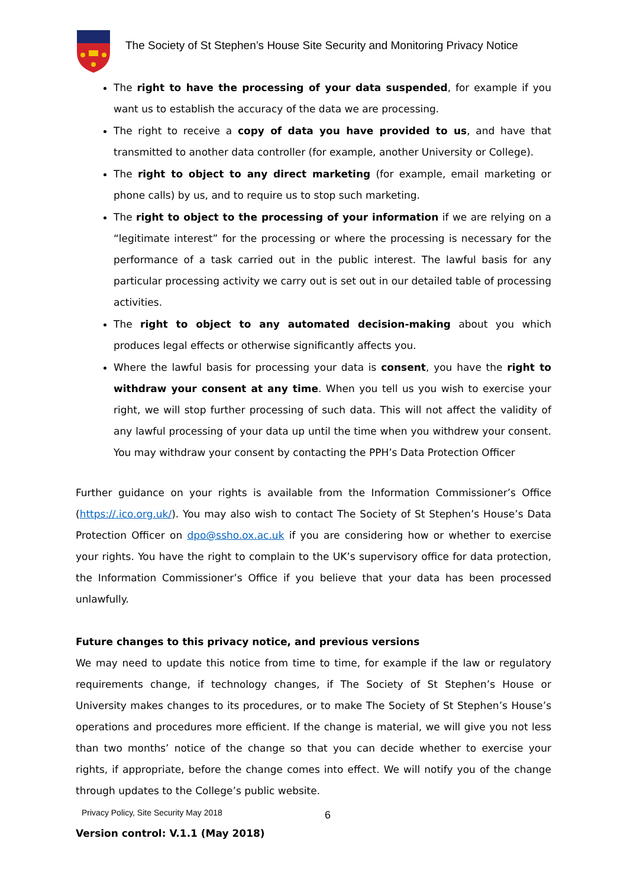The Society of St Stephen’s House Site Security and Monitoring Privacy Notice
The right to have the processing of your data suspended, for example if you want us to establish the accuracy of the data we are processing.
The right to receive a copy of data you have provided to us, and have that transmitted to another data controller (for example, another University or College).
The right to object to any direct marketing (for example, email marketing or phone calls) by us, and to require us to stop such marketing.
The right to object to the processing of your information if we are relying on a “legitimate interest” for the processing or where the processing is necessary for the performance of a task carried out in the public interest. The lawful basis for any particular processing activity we carry out is set out in our detailed table of processing activities.
The right to object to any automated decision-making about you which produces legal effects or otherwise significantly affects you.
Where the lawful basis for processing your data is consent, you have the right to withdraw your consent at any time. When you tell us you wish to exercise your right, we will stop further processing of such data. This will not affect the validity of any lawful processing of your data up until the time when you withdrew your consent. You may withdraw your consent by contacting the PPH’s Data Protection Officer
Further guidance on your rights is available from the Information Commissioner’s Office (https://.ico.org.uk/). You may also wish to contact The Society of St Stephen’s House’s Data Protection Officer on dpo@ssho.ox.ac.uk if you are considering how or whether to exercise your rights. You have the right to complain to the UK’s supervisory office for data protection, the Information Commissioner’s Office if you believe that your data has been processed unlawfully.
Future changes to this privacy notice, and previous versions
We may need to update this notice from time to time, for example if the law or regulatory requirements change, if technology changes, if The Society of St Stephen’s House or University makes changes to its procedures, or to make The Society of St Stephen’s House’s operations and procedures more efficient. If the change is material, we will give you not less than two months’ notice of the change so that you can decide whether to exercise your rights, if appropriate, before the change comes into effect. We will notify you of the change through updates to the College’s public website.
Version control: V.1.1 (May 2018)
Privacy Policy, Site Security May 2018
6